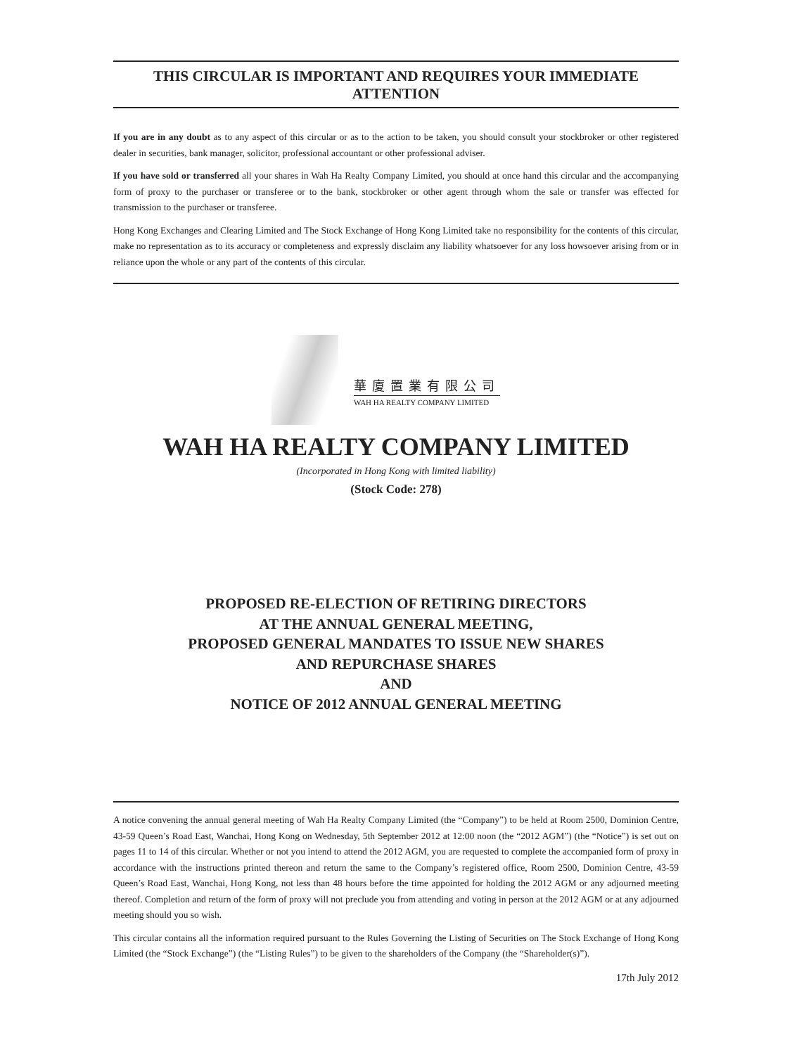THIS CIRCULAR IS IMPORTANT AND REQUIRES YOUR IMMEDIATE ATTENTION
If you are in any doubt as to any aspect of this circular or as to the action to be taken, you should consult your stockbroker or other registered dealer in securities, bank manager, solicitor, professional accountant or other professional adviser.
If you have sold or transferred all your shares in Wah Ha Realty Company Limited, you should at once hand this circular and the accompanying form of proxy to the purchaser or transferee or to the bank, stockbroker or other agent through whom the sale or transfer was effected for transmission to the purchaser or transferee.
Hong Kong Exchanges and Clearing Limited and The Stock Exchange of Hong Kong Limited take no responsibility for the contents of this circular, make no representation as to its accuracy or completeness and expressly disclaim any liability whatsoever for any loss howsoever arising from or in reliance upon the whole or any part of the contents of this circular.
華廈置業有限公司
WAH HA REALTY COMPANY LIMITED
WAH HA REALTY COMPANY LIMITED
(Incorporated in Hong Kong with limited liability)
(Stock Code: 278)
PROPOSED RE-ELECTION OF RETIRING DIRECTORS
AT THE ANNUAL GENERAL MEETING,
PROPOSED GENERAL MANDATES TO ISSUE NEW SHARES
AND REPURCHASE SHARES
AND
NOTICE OF 2012 ANNUAL GENERAL MEETING
A notice convening the annual general meeting of Wah Ha Realty Company Limited (the “Company”) to be held at Room 2500, Dominion Centre, 43-59 Queen’s Road East, Wanchai, Hong Kong on Wednesday, 5th September 2012 at 12:00 noon (the “2012 AGM”) (the “Notice”) is set out on pages 11 to 14 of this circular. Whether or not you intend to attend the 2012 AGM, you are requested to complete the accompanied form of proxy in accordance with the instructions printed thereon and return the same to the Company’s registered office, Room 2500, Dominion Centre, 43-59 Queen’s Road East, Wanchai, Hong Kong, not less than 48 hours before the time appointed for holding the 2012 AGM or any adjourned meeting thereof. Completion and return of the form of proxy will not preclude you from attending and voting in person at the 2012 AGM or at any adjourned meeting should you so wish.
This circular contains all the information required pursuant to the Rules Governing the Listing of Securities on The Stock Exchange of Hong Kong Limited (the “Stock Exchange”) (the “Listing Rules”) to be given to the shareholders of the Company (the “Shareholder(s)”).
17th July 2012